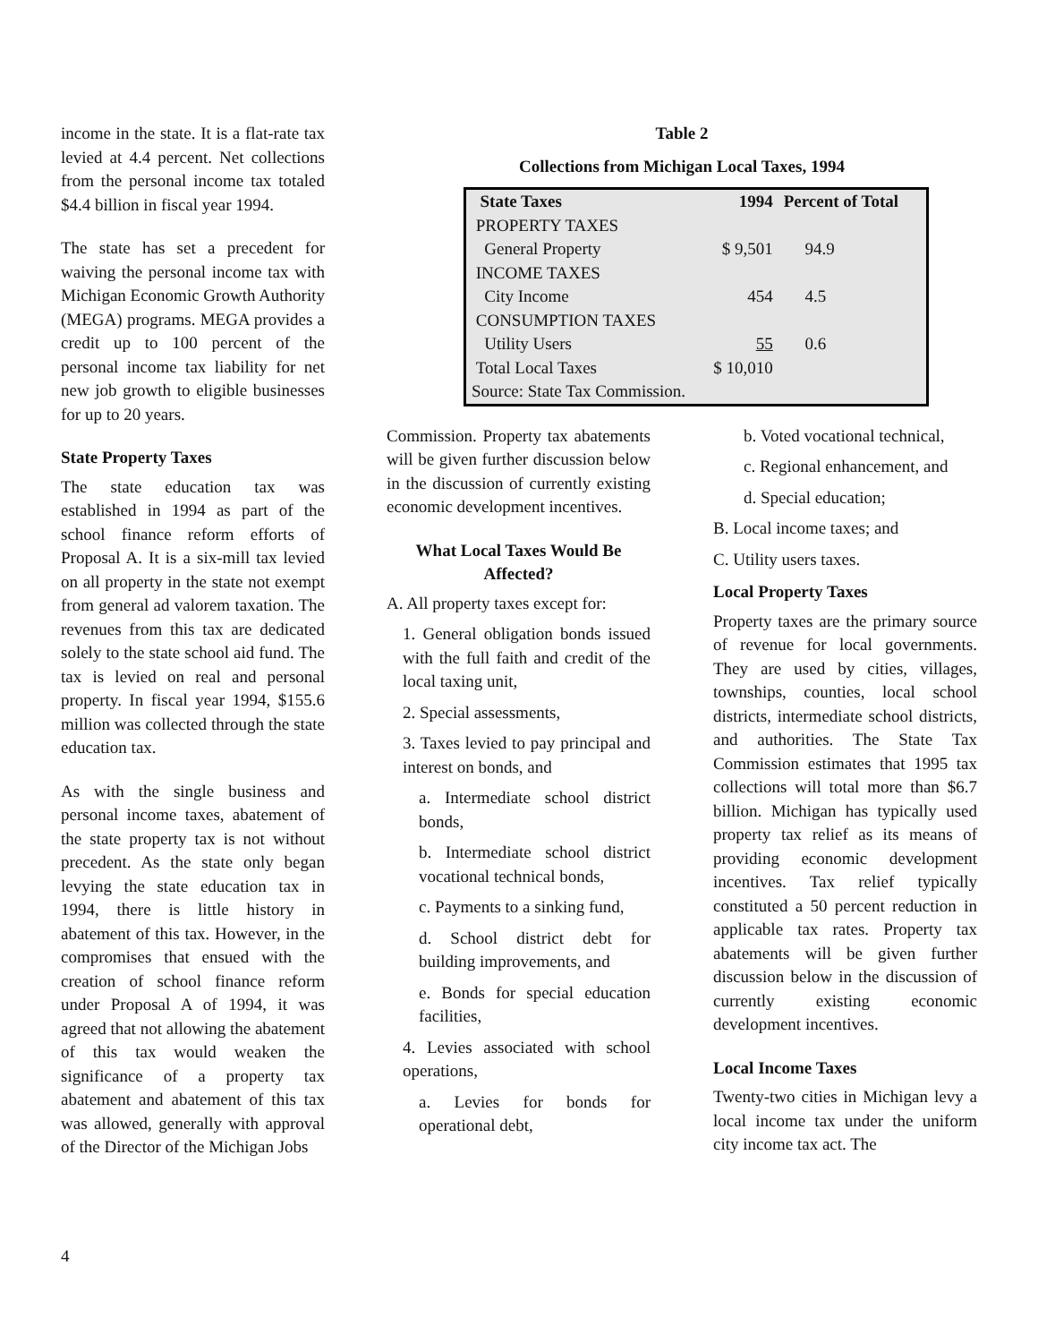income in the state. It is a flat-rate tax levied at 4.4 percent. Net collections from the personal income tax totaled $4.4 billion in fiscal year 1994.
The state has set a precedent for waiving the personal income tax with Michigan Economic Growth Authority (MEGA) programs. MEGA provides a credit up to 100 percent of the personal income tax liability for net new job growth to eligible businesses for up to 20 years.
State Property Taxes
The state education tax was established in 1994 as part of the school finance reform efforts of Proposal A. It is a six-mill tax levied on all property in the state not exempt from general ad valorem taxation. The revenues from this tax are dedicated solely to the state school aid fund. The tax is levied on real and personal property. In fiscal year 1994, $155.6 million was collected through the state education tax.
As with the single business and personal income taxes, abatement of the state property tax is not without precedent. As the state only began levying the state education tax in 1994, there is little history in abatement of this tax. However, in the compromises that ensued with the creation of school finance reform under Proposal A of 1994, it was agreed that not allowing the abatement of this tax would weaken the significance of a property tax abatement and abatement of this tax was allowed, generally with approval of the Director of the Michigan Jobs
Table 2
Collections from Michigan Local Taxes, 1994
| State Taxes | 1994 | Percent of Total |
| --- | --- | --- |
| PROPERTY TAXES | | |
| General Property | $ 9,501 | 94.9 |
| INCOME TAXES | | |
| City Income | 454 | 4.5 |
| CONSUMPTION TAXES | | |
| Utility Users | 55 | 0.6 |
| Total Local Taxes | $ 10,010 | |
| Source: State Tax Commission. | | |
Commission. Property tax abatements will be given further discussion below in the discussion of currently existing economic development incentives.
What Local Taxes Would Be Affected?
A. All property taxes except for:
1. General obligation bonds issued with the full faith and credit of the local taxing unit,
2. Special assessments,
3. Taxes levied to pay principal and interest on bonds, and
a. Intermediate school district bonds,
b. Intermediate school district vocational technical bonds,
c. Payments to a sinking fund,
d. School district debt for building improvements, and
e. Bonds for special education facilities,
4. Levies associated with school operations,
a. Levies for bonds for operational debt,
b. Voted vocational technical,
c. Regional enhancement, and
d. Special education;
B. Local income taxes; and
C. Utility users taxes.
Local Property Taxes
Property taxes are the primary source of revenue for local governments. They are used by cities, villages, townships, counties, local school districts, intermediate school districts, and authorities. The State Tax Commission estimates that 1995 tax collections will total more than $6.7 billion. Michigan has typically used property tax relief as its means of providing economic development incentives. Tax relief typically constituted a 50 percent reduction in applicable tax rates. Property tax abatements will be given further discussion below in the discussion of currently existing economic development incentives.
Local Income Taxes
Twenty-two cities in Michigan levy a local income tax under the uniform city income tax act. The
4